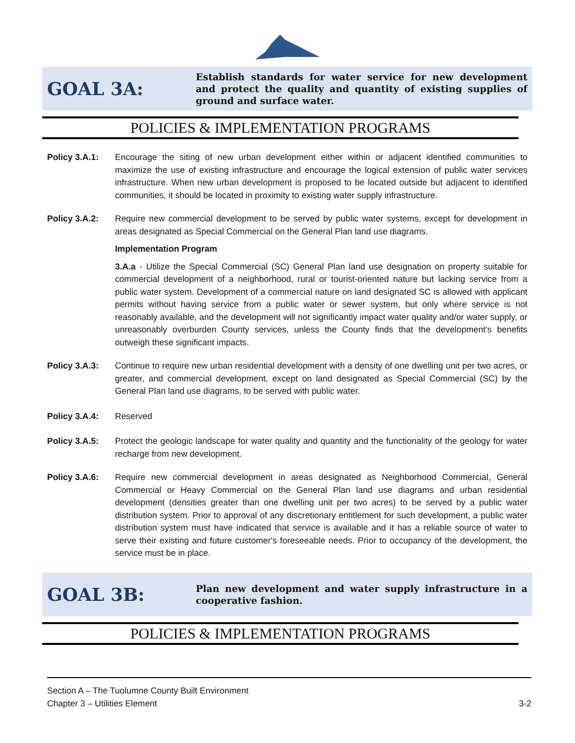GOAL 3A:
Establish standards for water service for new development and protect the quality and quantity of existing supplies of ground and surface water.
POLICIES & IMPLEMENTATION PROGRAMS
Policy 3.A.1: Encourage the siting of new urban development either within or adjacent identified communities to maximize the use of existing infrastructure and encourage the logical extension of public water services infrastructure. When new urban development is proposed to be located outside but adjacent to identified communities, it should be located in proximity to existing water supply infrastructure.
Policy 3.A.2: Require new commercial development to be served by public water systems, except for development in areas designated as Special Commercial on the General Plan land use diagrams.
Implementation Program
3.A.a - Utilize the Special Commercial (SC) General Plan land use designation on property suitable for commercial development of a neighborhood, rural or tourist-oriented nature but lacking service from a public water system. Development of a commercial nature on land designated SC is allowed with applicant permits without having service from a public water or sewer system, but only where service is not reasonably available, and the development will not significantly impact water quality and/or water supply, or unreasonably overburden County services, unless the County finds that the development’s benefits outweigh these significant impacts.
Policy 3.A.3: Continue to require new urban residential development with a density of one dwelling unit per two acres, or greater, and commercial development, except on land designated as Special Commercial (SC) by the General Plan land use diagrams, to be served with public water.
Policy 3.A.4: Reserved
Policy 3.A.5: Protect the geologic landscape for water quality and quantity and the functionality of the geology for water recharge from new development.
Policy 3.A.6: Require new commercial development in areas designated as Neighborhood Commercial, General Commercial or Heavy Commercial on the General Plan land use diagrams and urban residential development (densities greater than one dwelling unit per two acres) to be served by a public water distribution system. Prior to approval of any discretionary entitlement for such development, a public water distribution system must have indicated that service is available and it has a reliable source of water to serve their existing and future customer's foreseeable needs. Prior to occupancy of the development, the service must be in place.
GOAL 3B:
Plan new development and water supply infrastructure in a cooperative fashion.
POLICIES & IMPLEMENTATION PROGRAMS
Section A – The Tuolumne County Built Environment
Chapter 3 – Utilities Element 3-2